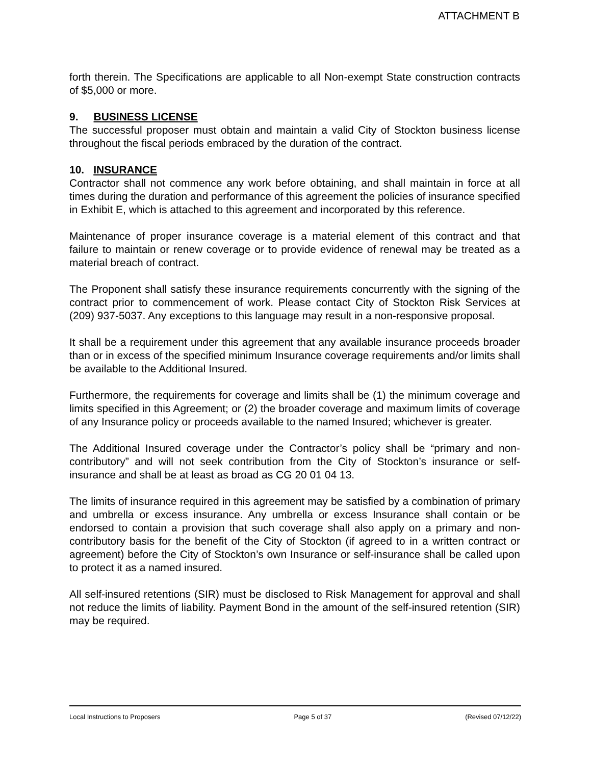ATTACHMENT B
forth therein. The Specifications are applicable to all Non-exempt State construction contracts of $5,000 or more.
9. BUSINESS LICENSE
The successful proposer must obtain and maintain a valid City of Stockton business license throughout the fiscal periods embraced by the duration of the contract.
10. INSURANCE
Contractor shall not commence any work before obtaining, and shall maintain in force at all times during the duration and performance of this agreement the policies of insurance specified in Exhibit E, which is attached to this agreement and incorporated by this reference.
Maintenance of proper insurance coverage is a material element of this contract and that failure to maintain or renew coverage or to provide evidence of renewal may be treated as a material breach of contract.
The Proponent shall satisfy these insurance requirements concurrently with the signing of the contract prior to commencement of work. Please contact City of Stockton Risk Services at (209) 937-5037. Any exceptions to this language may result in a non-responsive proposal.
It shall be a requirement under this agreement that any available insurance proceeds broader than or in excess of the specified minimum Insurance coverage requirements and/or limits shall be available to the Additional Insured.
Furthermore, the requirements for coverage and limits shall be (1) the minimum coverage and limits specified in this Agreement; or (2) the broader coverage and maximum limits of coverage of any Insurance policy or proceeds available to the named Insured; whichever is greater.
The Additional Insured coverage under the Contractor’s policy shall be “primary and non-contributory” and will not seek contribution from the City of Stockton’s insurance or self-insurance and shall be at least as broad as CG 20 01 04 13.
The limits of insurance required in this agreement may be satisfied by a combination of primary and umbrella or excess insurance. Any umbrella or excess Insurance shall contain or be endorsed to contain a provision that such coverage shall also apply on a primary and non-contributory basis for the benefit of the City of Stockton (if agreed to in a written contract or agreement) before the City of Stockton’s own Insurance or self-insurance shall be called upon to protect it as a named insured.
All self-insured retentions (SIR) must be disclosed to Risk Management for approval and shall not reduce the limits of liability. Payment Bond in the amount of the self-insured retention (SIR) may be required.
Local Instructions to Proposers Page 5 of 37 (Revised 07/12/22)